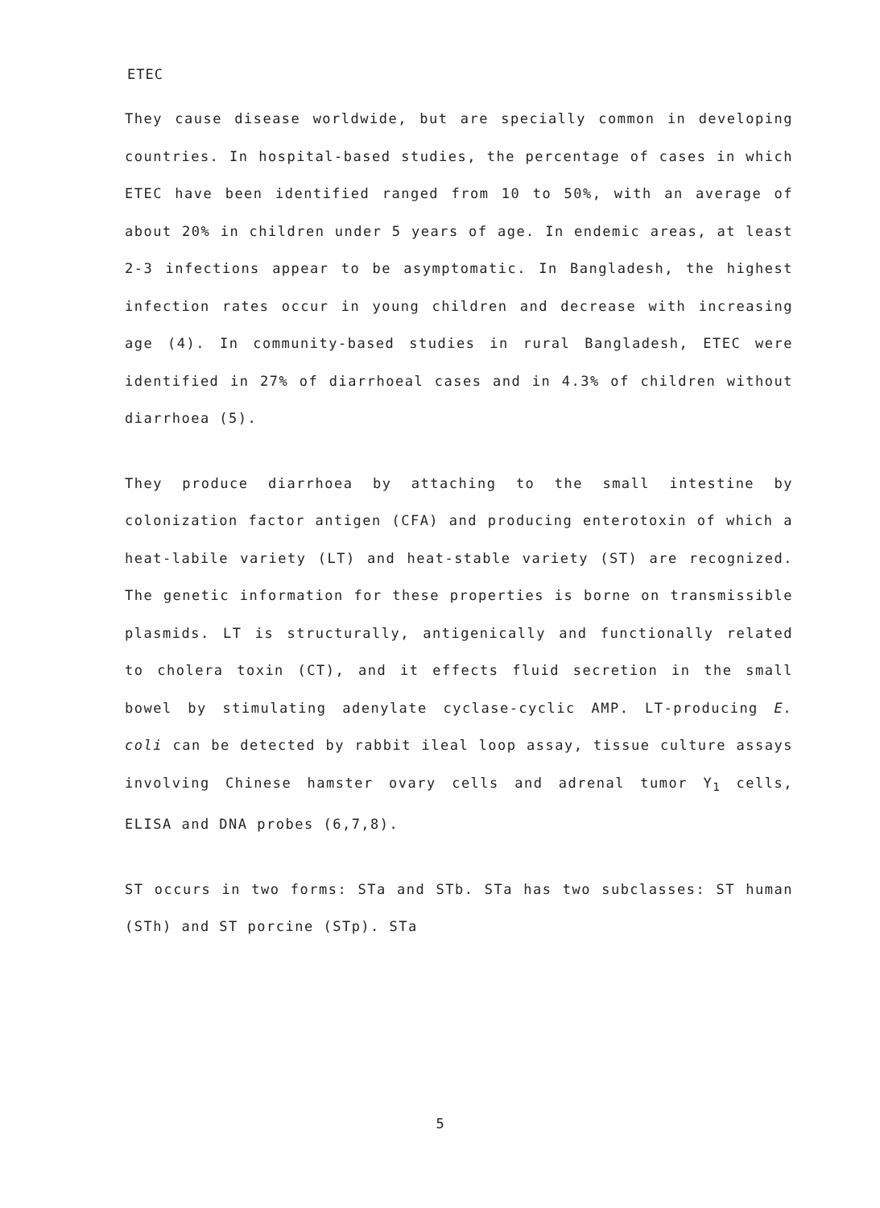ETEC
They cause disease worldwide, but are specially common in developing countries. In hospital-based studies, the percentage of cases in which ETEC have been identified ranged from 10 to 50%, with an average of about 20% in children under 5 years of age. In endemic areas, at least 2-3 infections appear to be asymptomatic. In Bangladesh, the highest infection rates occur in young children and decrease with increasing age (4). In community-based studies in rural Bangladesh, ETEC were identified in 27% of diarrhoeal cases and in 4.3% of children without diarrhoea (5).
They produce diarrhoea by attaching to the small intestine by colonization factor antigen (CFA) and producing enterotoxin of which a heat-labile variety (LT) and heat-stable variety (ST) are recognized. The genetic information for these properties is borne on transmissible plasmids. LT is structurally, antigenically and functionally related to cholera toxin (CT), and it effects fluid secretion in the small bowel by stimulating adenylate cyclase-cyclic AMP. LT-producing E. coli can be detected by rabbit ileal loop assay, tissue culture assays involving Chinese hamster ovary cells and adrenal tumor Y<sub>1</sub> cells, ELISA and DNA probes (6,7,8).
ST occurs in two forms: STa and STb. STa has two subclasses: ST human (STh) and ST porcine (STp). STa
5